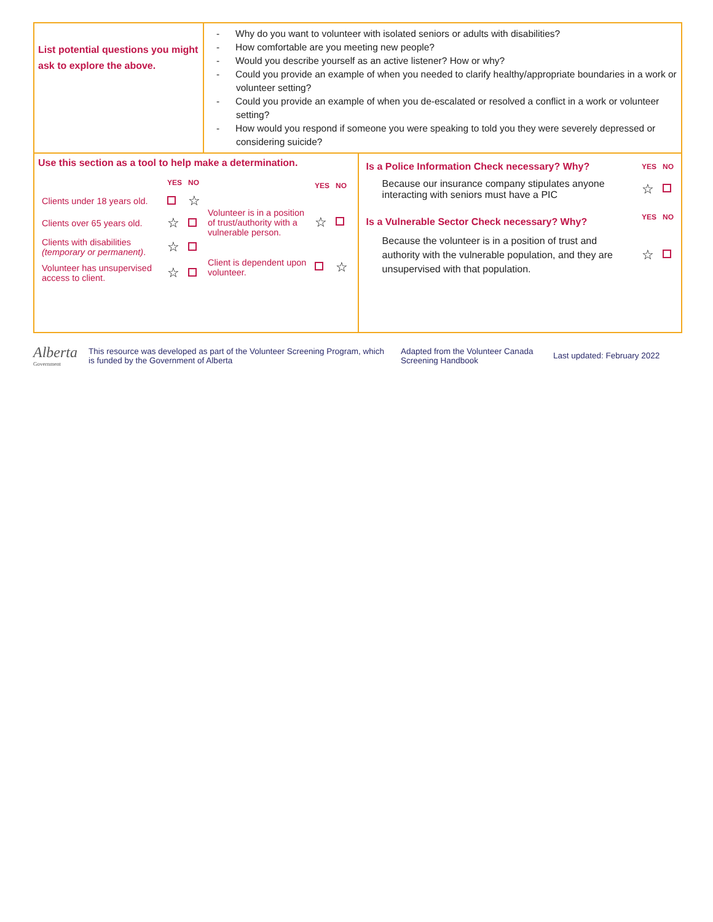| List potential questions you might ask to explore the above. | - Why do you want to volunteer with isolated seniors or adults with disabilities? - How comfortable are you meeting new people? - Would you describe yourself as an active listener? How or why? - Could you provide an example of when you needed to clarify healthy/appropriate boundaries in a work or volunteer setting? - Could you provide an example of when you de-escalated or resolved a conflict in a work or volunteer setting? - How would you respond if someone you were speaking to told you they were severely depressed or considering suicide? | |
| Use this section as a tool to help make a determination. / / YES / NO / / Clients under 18 years old. / / ☆ / / Clients over 65 years old. / ☆ / / / Clients with disabilities (temporary or permanent) . / ☆ / / / Volunteer has unsupervised access to client. / ☆ / / / / YES / NO / / Volunteer is in a position of trust/authority with a vulnerable person. / ☆ / / / Client is dependent upon volunteer. / / ☆ / | | / Is a Police Information Check necessary? Why? / YES / NO / / Because our insurance company stipulates anyone interacting with seniors must have a PIC / ☆ / / / Is a Vulnerable Sector Check necessary? Why? / YES / NO / / Because the volunteer is in a position of trust and authority with the vulnerable population, and they are unsupervised with that population. / ☆ / / |
Alberta
Government
This resource was developed as part of the Volunteer Screening Program, which is funded by the Government of Alberta
Adapted from the Volunteer Canada Screening Handbook
Last updated: February 2022